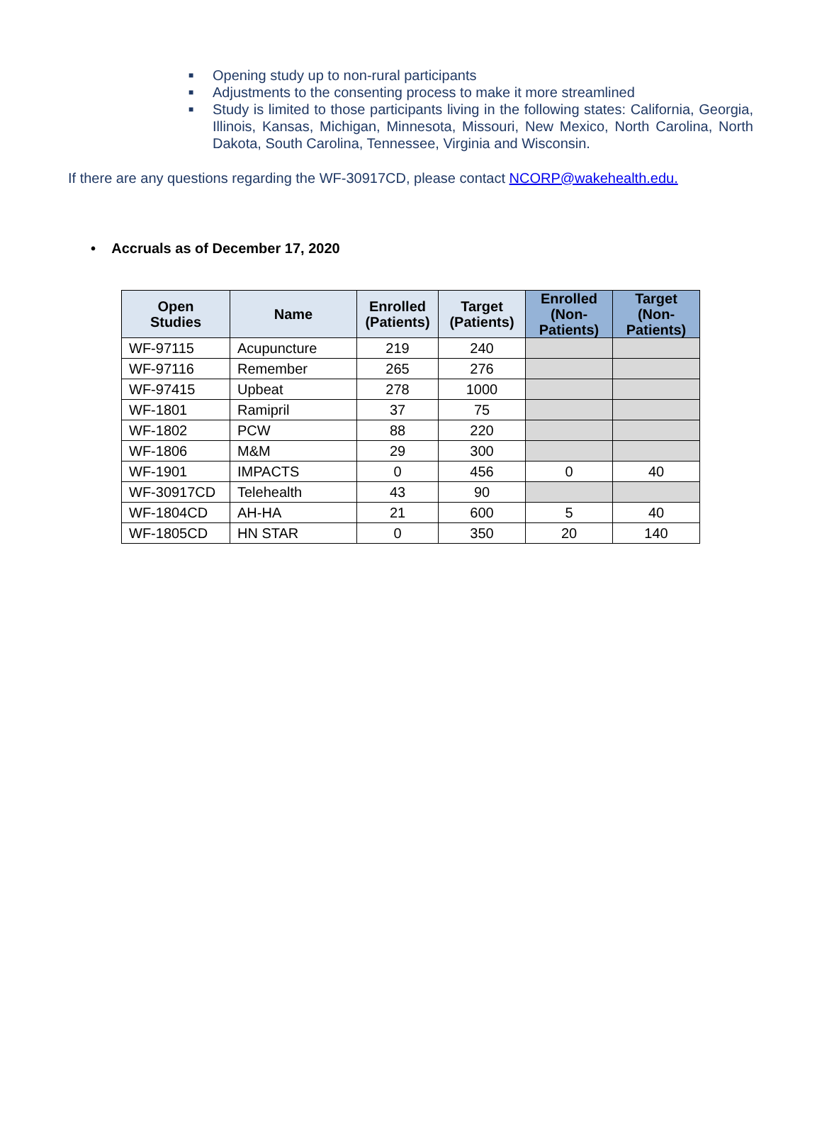■
Opening study up to non-rural participants
■
Adjustments to the consenting process to make it more streamlined
■
Study is limited to those participants living in the following states: California, Georgia, Illinois, Kansas, Michigan, Minnesota, Missouri, New Mexico, North Carolina, North Dakota, South Carolina, Tennessee, Virginia and Wisconsin.
If there are any questions regarding the WF-30917CD, please contact NCORP@wakehealth.edu.
• Accruals as of December 17, 2020
| Open Studies | Name | Enrolled (Patients) | Target (Patients) | Enrolled (Non- Patients) | Target (Non- Patients) |
| --- | --- | --- | --- | --- | --- |
| WF-97115 | Acupuncture | 219 | 240 | | |
| WF-97116 | Remember | 265 | 276 | | |
| WF-97415 | Upbeat | 278 | 1000 | | |
| WF-1801 | Ramipril | 37 | 75 | | |
| WF-1802 | PCW | 88 | 220 | | |
| WF-1806 | M&M | 29 | 300 | | |
| WF-1901 | IMPACTS | 0 | 456 | 0 | 40 |
| WF-30917CD | Telehealth | 43 | 90 | | |
| WF-1804CD | AH-HA | 21 | 600 | 5 | 40 |
| WF-1805CD | HN STAR | 0 | 350 | 20 | 140 |